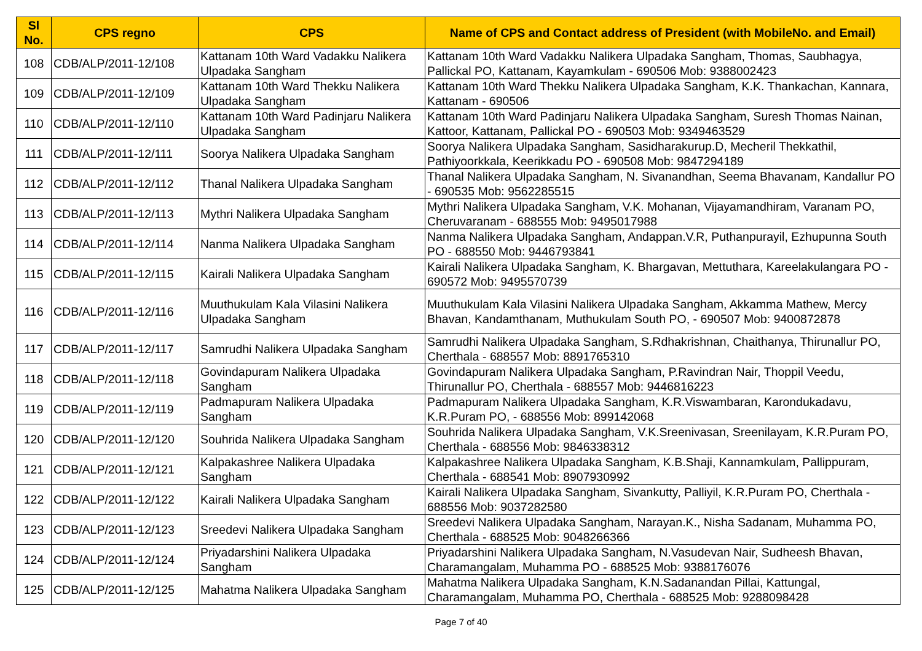| Sl No. | CPS regno | CPS | Name of CPS and Contact address of President (with MobileNo. and Email) |
| --- | --- | --- | --- |
| 108 | CDB/ALP/2011-12/108 | Kattanam 10th Ward Vadakku Nalikera Ulpadaka Sangham | Kattanam 10th Ward Vadakku Nalikera Ulpadaka Sangham, Thomas, Saubhagya, Pallickal PO, Kattanam, Kayamkulam - 690506 Mob: 9388002423 |
| 109 | CDB/ALP/2011-12/109 | Kattanam 10th Ward Thekku Nalikera Ulpadaka Sangham | Kattanam 10th Ward Thekku Nalikera Ulpadaka Sangham, K.K. Thankachan, Kannara, Kattanam - 690506 |
| 110 | CDB/ALP/2011-12/110 | Kattanam 10th Ward Padinjaru Nalikera Ulpadaka Sangham | Kattanam 10th Ward Padinjaru Nalikera Ulpadaka Sangham, Suresh Thomas Nainan, Kattoor, Kattanam, Pallickal PO - 690503 Mob: 9349463529 |
| 111 | CDB/ALP/2011-12/111 | Soorya Nalikera Ulpadaka Sangham | Soorya Nalikera Ulpadaka Sangham, Sasidharakurup.D, Mecheril Thekkathil, Pathiyoorkkala, Keerikkadu PO - 690508 Mob: 9847294189 |
| 112 | CDB/ALP/2011-12/112 | Thanal Nalikera Ulpadaka Sangham | Thanal Nalikera Ulpadaka Sangham, N. Sivanandhan, Seema Bhavanam, Kandallur PO - 690535 Mob: 9562285515 |
| 113 | CDB/ALP/2011-12/113 | Mythri Nalikera Ulpadaka Sangham | Mythri Nalikera Ulpadaka Sangham, V.K. Mohanan, Vijayamandhiram, Varanam PO, Cheruvaranam - 688555 Mob: 9495017988 |
| 114 | CDB/ALP/2011-12/114 | Nanma Nalikera Ulpadaka Sangham | Nanma Nalikera Ulpadaka Sangham, Andappan.V.R, Puthanpurayil, Ezhupunna South PO - 688550 Mob: 9446793841 |
| 115 | CDB/ALP/2011-12/115 | Kairali Nalikera Ulpadaka Sangham | Kairali Nalikera Ulpadaka Sangham, K. Bhargavan, Mettuthara, Kareelakulangara PO - 690572 Mob: 9495570739 |
| 116 | CDB/ALP/2011-12/116 | Muuthukulam Kala Vilasini Nalikera Ulpadaka Sangham | Muuthukulam Kala Vilasini Nalikera Ulpadaka Sangham, Akkamma Mathew, Mercy Bhavan, Kandamthanam, Muthukulam South PO, - 690507 Mob: 9400872878 |
| 117 | CDB/ALP/2011-12/117 | Samrudhi Nalikera Ulpadaka Sangham | Samrudhi Nalikera Ulpadaka Sangham, S.Rdhakrishnan, Chaithanya, Thirunallur PO, Cherthala - 688557 Mob: 8891765310 |
| 118 | CDB/ALP/2011-12/118 | Govindapuram Nalikera Ulpadaka Sangham | Govindapuram Nalikera Ulpadaka Sangham, P.Ravindran Nair, Thoppil Veedu, Thirunallur PO, Cherthala - 688557 Mob: 9446816223 |
| 119 | CDB/ALP/2011-12/119 | Padmapuram Nalikera Ulpadaka Sangham | Padmapuram Nalikera Ulpadaka Sangham, K.R.Viswambaran, Karondukadavu, K.R.Puram PO, - 688556 Mob: 899142068 |
| 120 | CDB/ALP/2011-12/120 | Souhrida Nalikera Ulpadaka Sangham | Souhrida Nalikera Ulpadaka Sangham, V.K.Sreenivasan, Sreenilayam, K.R.Puram PO, Cherthala - 688556 Mob: 9846338312 |
| 121 | CDB/ALP/2011-12/121 | Kalpakashree Nalikera Ulpadaka Sangham | Kalpakashree Nalikera Ulpadaka Sangham, K.B.Shaji, Kannamkulam, Pallippuram, Cherthala - 688541 Mob: 8907930992 |
| 122 | CDB/ALP/2011-12/122 | Kairali Nalikera Ulpadaka Sangham | Kairali Nalikera Ulpadaka Sangham, Sivankutty, Palliyil, K.R.Puram PO, Cherthala - 688556 Mob: 9037282580 |
| 123 | CDB/ALP/2011-12/123 | Sreedevi Nalikera Ulpadaka Sangham | Sreedevi Nalikera Ulpadaka Sangham, Narayan.K., Nisha Sadanam, Muhamma PO, Cherthala - 688525 Mob: 9048266366 |
| 124 | CDB/ALP/2011-12/124 | Priyadarshini Nalikera Ulpadaka Sangham | Priyadarshini Nalikera Ulpadaka Sangham, N.Vasudevan Nair, Sudheesh Bhavan, Charamangalam, Muhamma PO - 688525 Mob: 9388176076 |
| 125 | CDB/ALP/2011-12/125 | Mahatma Nalikera Ulpadaka Sangham | Mahatma Nalikera Ulpadaka Sangham, K.N.Sadanandan Pillai, Kattungal, Charamangalam, Muhamma PO, Cherthala - 688525 Mob: 9288098428 |
Page 7 of 40